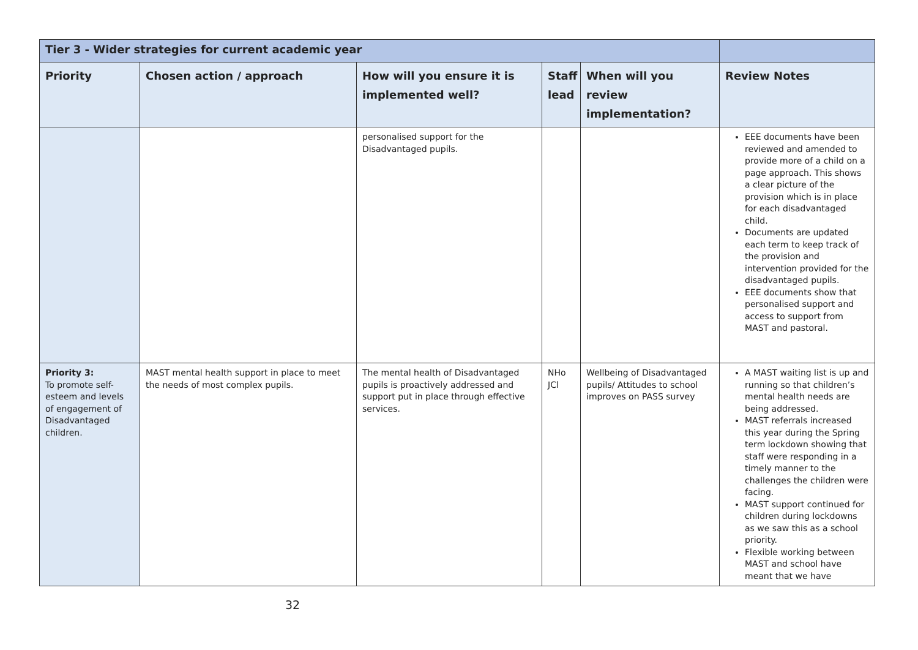| Tier 3 - Wider strategies for current academic year | | | | | |
| --- | --- | --- | --- | --- | --- |
| Priority | Chosen action / approach | How will you ensure it is implemented well? | Staff lead | When will you review implementation? | Review Notes |
| | | personalised support for the Disadvantaged pupils. | | | EEE documents have been reviewed and amended to provide more of a child on a page approach. This shows a clear picture of the provision which is in place for each disadvantaged child. Documents are updated each term to keep track of the provision and intervention provided for the disadvantaged pupils. EEE documents show that personalised support and access to support from MAST and pastoral. |
| Priority 3: To promote self-esteem and levels of engagement of Disadvantaged children. | MAST mental health support in place to meet the needs of most complex pupils. | The mental health of Disadvantaged pupils is proactively addressed and support put in place through effective services. | NHo JCl | Wellbeing of Disadvantaged pupils/ Attitudes to school improves on PASS survey | A MAST waiting list is up and running so that children’s mental health needs are being addressed. MAST referrals increased this year during the Spring term lockdown showing that staff were responding in a timely manner to the challenges the children were facing. MAST support continued for children during lockdowns as we saw this as a school priority. Flexible working between MAST and school have meant that we have |
32